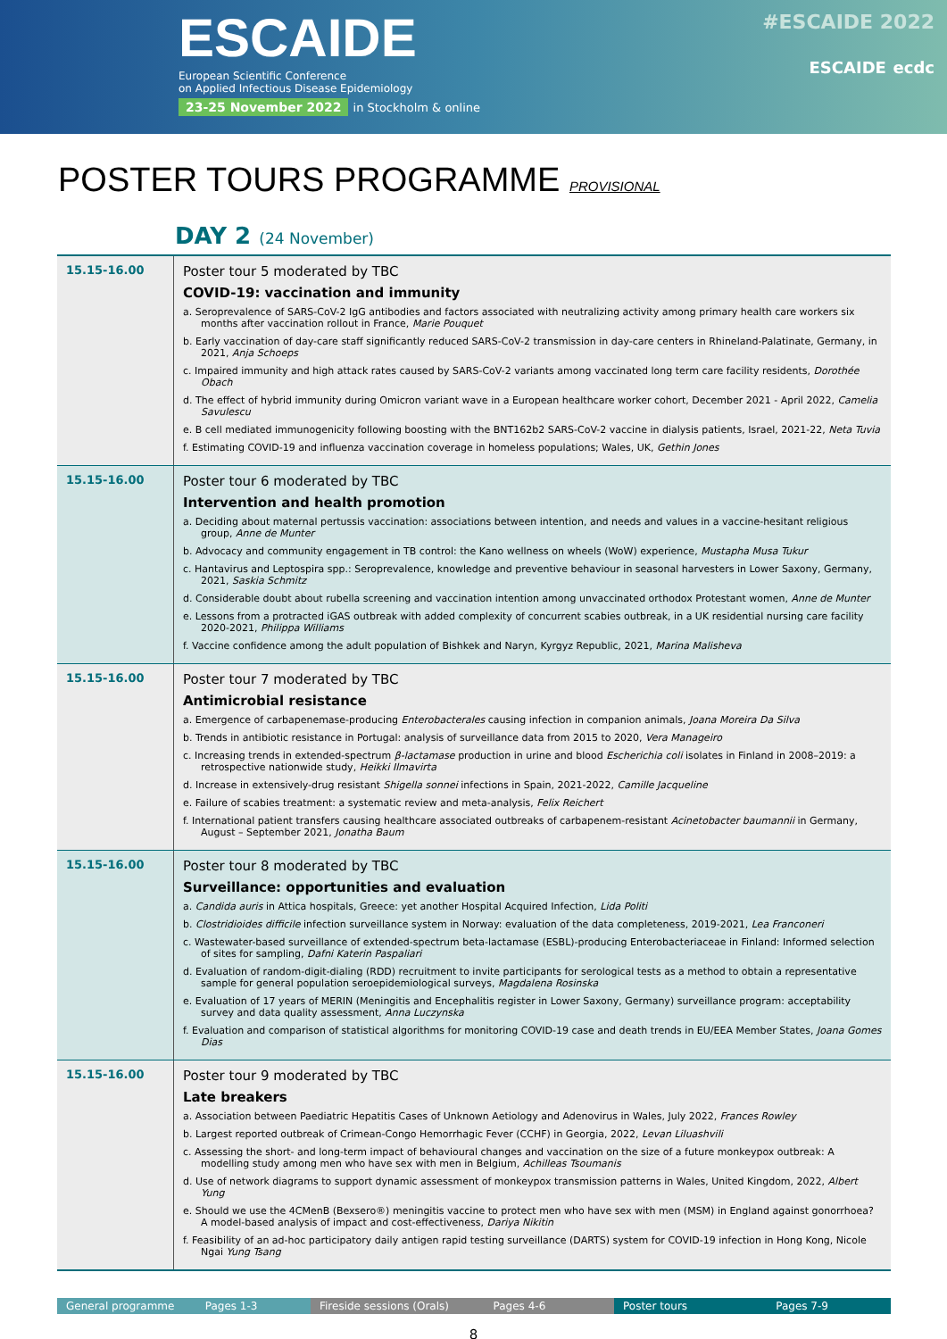ESCAIDE
European Scientific Conference
on Applied Infectious Disease Epidemiology
23-25 November 2022 in Stockholm & online
#ESCAIDE 2022
ESCAIDE ecdc
POSTER TOURS PROGRAMME PROVISIONAL
DAY 2 (24 November)
| 15.15-16.00 | Poster tour 5 moderated by TBC COVID-19: vaccination and immunity a. Seroprevalence of SARS-CoV-2 IgG antibodies and factors associated with neutralizing activity among primary health care workers six months after vaccination rollout in France, Marie Pouquet b. Early vaccination of day-care staff significantly reduced SARS-CoV-2 transmission in day-care centers in Rhineland-Palatinate, Germany, in 2021, Anja Schoeps c. Impaired immunity and high attack rates caused by SARS-CoV-2 variants among vaccinated long term care facility residents, Dorothée Obach d. The effect of hybrid immunity during Omicron variant wave in a European healthcare worker cohort, December 2021 - April 2022, Camelia Savulescu e. B cell mediated immunogenicity following boosting with the BNT162b2 SARS-CoV-2 vaccine in dialysis patients, Israel, 2021-22, Neta Tuvia f. Estimating COVID-19 and influenza vaccination coverage in homeless populations; Wales, UK, Gethin Jones |
| 15.15-16.00 | Poster tour 6 moderated by TBC Intervention and health promotion a. Deciding about maternal pertussis vaccination: associations between intention, and needs and values in a vaccine-hesitant religious group, Anne de Munter b. Advocacy and community engagement in TB control: the Kano wellness on wheels (WoW) experience, Mustapha Musa Tukur c. Hantavirus and Leptospira spp.: Seroprevalence, knowledge and preventive behaviour in seasonal harvesters in Lower Saxony, Germany, 2021, Saskia Schmitz d. Considerable doubt about rubella screening and vaccination intention among unvaccinated orthodox Protestant women, Anne de Munter e. Lessons from a protracted iGAS outbreak with added complexity of concurrent scabies outbreak, in a UK residential nursing care facility 2020-2021, Philippa Williams f. Vaccine confidence among the adult population of Bishkek and Naryn, Kyrgyz Republic, 2021, Marina Malisheva |
| 15.15-16.00 | Poster tour 7 moderated by TBC Antimicrobial resistance a. Emergence of carbapenemase-producing Enterobacterales causing infection in companion animals, Joana Moreira Da Silva b. Trends in antibiotic resistance in Portugal: analysis of surveillance data from 2015 to 2020, Vera Manageiro c. Increasing trends in extended-spectrum β-lactamase production in urine and blood Escherichia coli isolates in Finland in 2008–2019: a retrospective nationwide study, Heikki Ilmavirta d. Increase in extensively-drug resistant Shigella sonnei infections in Spain, 2021-2022, Camille Jacqueline e. Failure of scabies treatment: a systematic review and meta-analysis, Felix Reichert f. International patient transfers causing healthcare associated outbreaks of carbapenem-resistant Acinetobacter baumannii in Germany, August – September 2021, Jonatha Baum |
| 15.15-16.00 | Poster tour 8 moderated by TBC Surveillance: opportunities and evaluation a. Candida auris in Attica hospitals, Greece: yet another Hospital Acquired Infection, Lida Politi b. Clostridioides difficile infection surveillance system in Norway: evaluation of the data completeness, 2019-2021, Lea Franconeri c. Wastewater-based surveillance of extended-spectrum beta-lactamase (ESBL)-producing Enterobacteriaceae in Finland: Informed selection of sites for sampling, Dafni Katerin Paspaliari d. Evaluation of random-digit-dialing (RDD) recruitment to invite participants for serological tests as a method to obtain a representative sample for general population seroepidemiological surveys, Magdalena Rosinska e. Evaluation of 17 years of MERIN (Meningitis and Encephalitis register in Lower Saxony, Germany) surveillance program: acceptability survey and data quality assessment, Anna Luczynska f. Evaluation and comparison of statistical algorithms for monitoring COVID-19 case and death trends in EU/EEA Member States, Joana Gomes Dias |
| 15.15-16.00 | Poster tour 9 moderated by TBC Late breakers a. Association between Paediatric Hepatitis Cases of Unknown Aetiology and Adenovirus in Wales, July 2022, Frances Rowley b. Largest reported outbreak of Crimean-Congo Hemorrhagic Fever (CCHF) in Georgia, 2022, Levan Liluashvili c. Assessing the short- and long-term impact of behavioural changes and vaccination on the size of a future monkeypox outbreak: A modelling study among men who have sex with men in Belgium, Achilleas Tsoumanis d. Use of network diagrams to support dynamic assessment of monkeypox transmission patterns in Wales, United Kingdom, 2022, Albert Yung e. Should we use the 4CMenB (Bexsero®) meningitis vaccine to protect men who have sex with men (MSM) in England against gonorrhoea? A model-based analysis of impact and cost-effectiveness, Dariya Nikitin f. Feasibility of an ad-hoc participatory daily antigen rapid testing surveillance (DARTS) system for COVID-19 infection in Hong Kong, Nicole Ngai Yung Tsang |
General programme Pages 1-3 Fireside sessions (Orals) Pages 4-6
Poster tours Pages 7-9
8